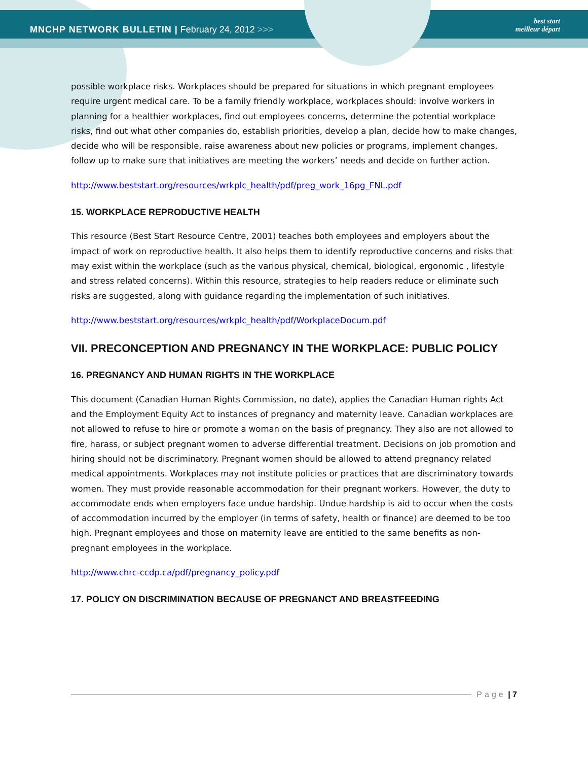MNCHP NETWORK BULLETIN | February 24, 2012 >>>
best start
meilleur départ
possible workplace risks. Workplaces should be prepared for situations in which pregnant employees require urgent medical care. To be a family friendly workplace, workplaces should: involve workers in planning for a healthier workplaces, find out employees concerns, determine the potential workplace risks, find out what other companies do, establish priorities, develop a plan, decide how to make changes, decide who will be responsible, raise awareness about new policies or programs, implement changes, follow up to make sure that initiatives are meeting the workers’ needs and decide on further action.
http://www.beststart.org/resources/wrkplc_health/pdf/preg_work_16pg_FNL.pdf
15. WORKPLACE REPRODUCTIVE HEALTH
This resource (Best Start Resource Centre, 2001) teaches both employees and employers about the impact of work on reproductive health. It also helps them to identify reproductive concerns and risks that may exist within the workplace (such as the various physical, chemical, biological, ergonomic , lifestyle and stress related concerns). Within this resource, strategies to help readers reduce or eliminate such risks are suggested, along with guidance regarding the implementation of such initiatives.
http://www.beststart.org/resources/wrkplc_health/pdf/WorkplaceDocum.pdf
VII. PRECONCEPTION AND PREGNANCY IN THE WORKPLACE: PUBLIC POLICY
16. PREGNANCY AND HUMAN RIGHTS IN THE WORKPLACE
This document (Canadian Human Rights Commission, no date), applies the Canadian Human rights Act and the Employment Equity Act to instances of pregnancy and maternity leave. Canadian workplaces are not allowed to refuse to hire or promote a woman on the basis of pregnancy. They also are not allowed to fire, harass, or subject pregnant women to adverse differential treatment. Decisions on job promotion and hiring should not be discriminatory. Pregnant women should be allowed to attend pregnancy related medical appointments. Workplaces may not institute policies or practices that are discriminatory towards women. They must provide reasonable accommodation for their pregnant workers. However, the duty to accommodate ends when employers face undue hardship. Undue hardship is aid to occur when the costs of accommodation incurred by the employer (in terms of safety, health or finance) are deemed to be too high. Pregnant employees and those on maternity leave are entitled to the same benefits as non-pregnant employees in the workplace.
http://www.chrc-ccdp.ca/pdf/pregnancy_policy.pdf
17. POLICY ON DISCRIMINATION BECAUSE OF PREGNANCT AND BREASTFEEDING
Page | 7